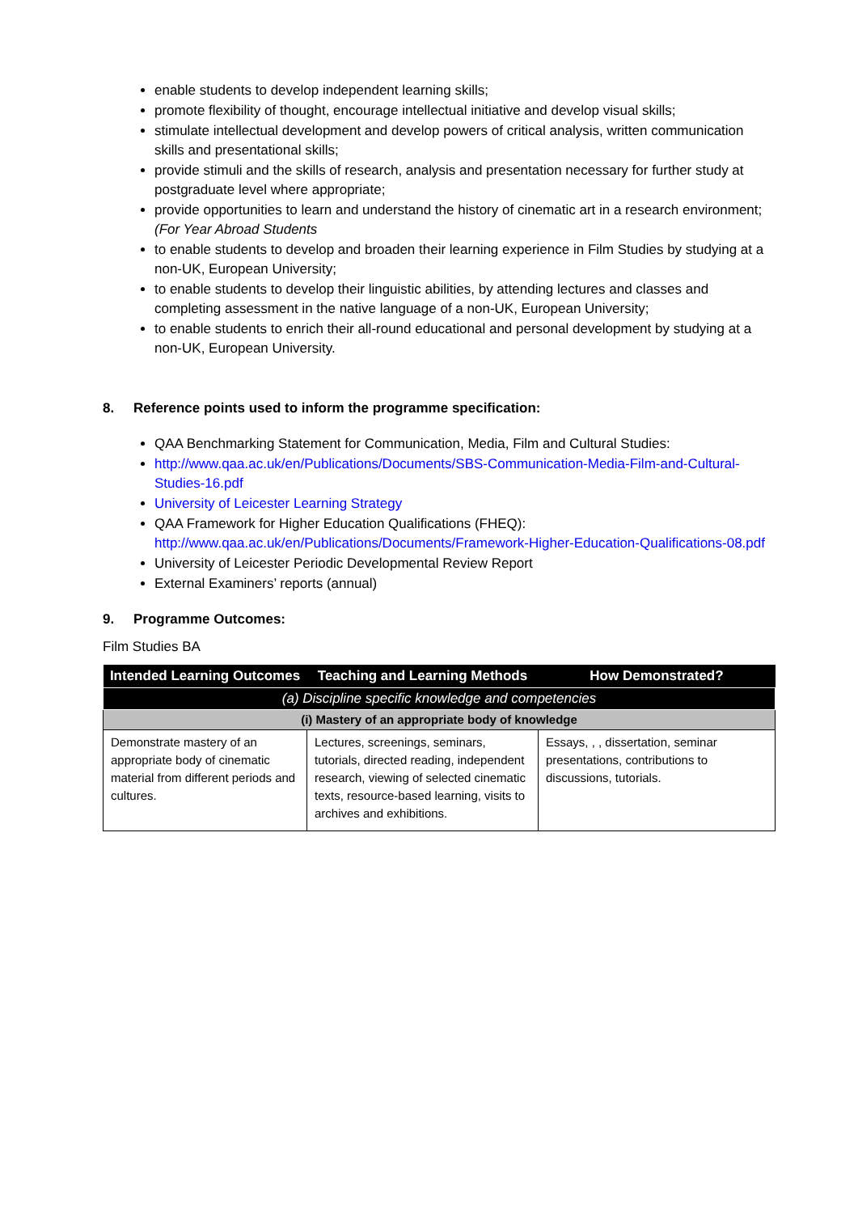enable students to develop independent learning skills;
promote flexibility of thought, encourage intellectual initiative and develop visual skills;
stimulate intellectual development and develop powers of critical analysis, written communication skills and presentational skills;
provide stimuli and the skills of research, analysis and presentation necessary for further study at postgraduate level where appropriate;
provide opportunities to learn and understand the history of cinematic art in a research environment;
(For Year Abroad Students
to enable students to develop and broaden their learning experience in Film Studies by studying at a non-UK, European University;
to enable students to develop their linguistic abilities, by attending lectures and classes and completing assessment in the native language of a non-UK, European University;
to enable students to enrich their all-round educational and personal development by studying at a non-UK, European University.
8. Reference points used to inform the programme specification:
QAA Benchmarking Statement for Communication, Media, Film and Cultural Studies:
http://www.qaa.ac.uk/en/Publications/Documents/SBS-Communication-Media-Film-and-Cultural-Studies-16.pdf
University of Leicester Learning Strategy
QAA Framework for Higher Education Qualifications (FHEQ): http://www.qaa.ac.uk/en/Publications/Documents/Framework-Higher-Education-Qualifications-08.pdf
University of Leicester Periodic Developmental Review Report
External Examiners’ reports (annual)
9. Programme Outcomes:
Film Studies BA
| Intended Learning Outcomes | Teaching and Learning Methods | How Demonstrated? |
| --- | --- | --- |
| (a) Discipline specific knowledge and competencies | | |
| (i) Mastery of an appropriate body of knowledge | | |
| Demonstrate mastery of an appropriate body of cinematic material from different periods and cultures. | Lectures, screenings, seminars, tutorials, directed reading, independent research, viewing of selected cinematic texts, resource-based learning, visits to archives and exhibitions. | Essays, , , dissertation, seminar presentations, contributions to discussions, tutorials. |